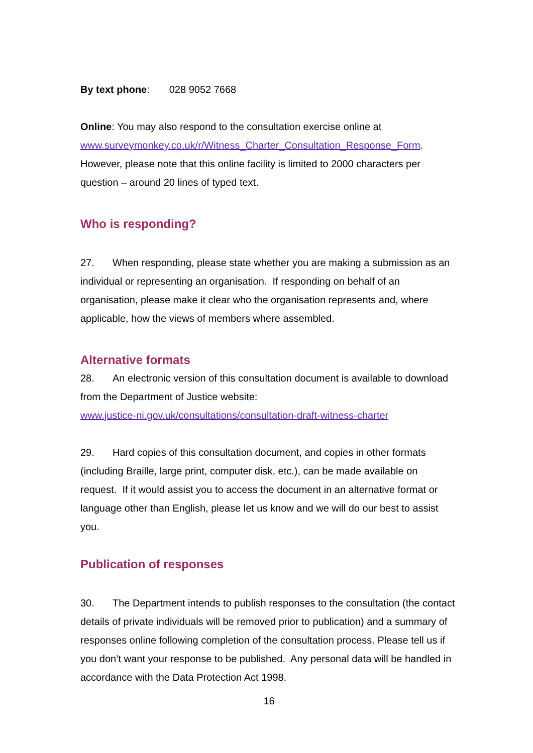By text phone: 028 9052 7668
Online: You may also respond to the consultation exercise online at www.surveymonkey.co.uk/r/Witness_Charter_Consultation_Response_Form. However, please note that this online facility is limited to 2000 characters per question – around 20 lines of typed text.
Who is responding?
27. When responding, please state whether you are making a submission as an individual or representing an organisation. If responding on behalf of an organisation, please make it clear who the organisation represents and, where applicable, how the views of members where assembled.
Alternative formats
28. An electronic version of this consultation document is available to download from the Department of Justice website:
www.justice-ni.gov.uk/consultations/consultation-draft-witness-charter
29. Hard copies of this consultation document, and copies in other formats (including Braille, large print, computer disk, etc.), can be made available on request. If it would assist you to access the document in an alternative format or language other than English, please let us know and we will do our best to assist you.
Publication of responses
30. The Department intends to publish responses to the consultation (the contact details of private individuals will be removed prior to publication) and a summary of responses online following completion of the consultation process. Please tell us if you don’t want your response to be published. Any personal data will be handled in accordance with the Data Protection Act 1998.
16